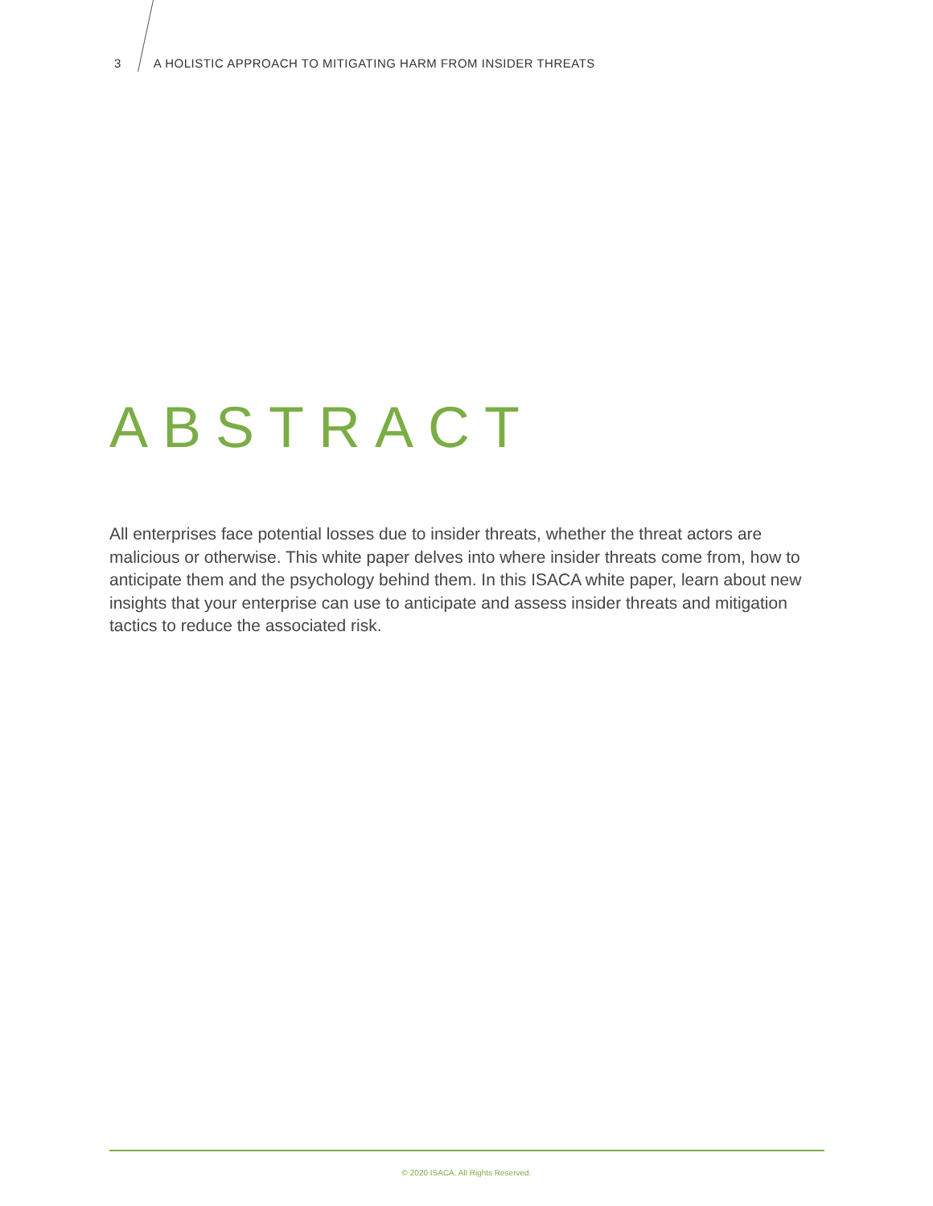3 A HOLISTIC APPROACH TO MITIGATING HARM FROM INSIDER THREATS
ABSTRACT
All enterprises face potential losses due to insider threats, whether the threat actors are malicious or otherwise. This white paper delves into where insider threats come from, how to anticipate them and the psychology behind them. In this ISACA white paper, learn about new insights that your enterprise can use to anticipate and assess insider threats and mitigation tactics to reduce the associated risk.
© 2020 ISACA. All Rights Reserved.